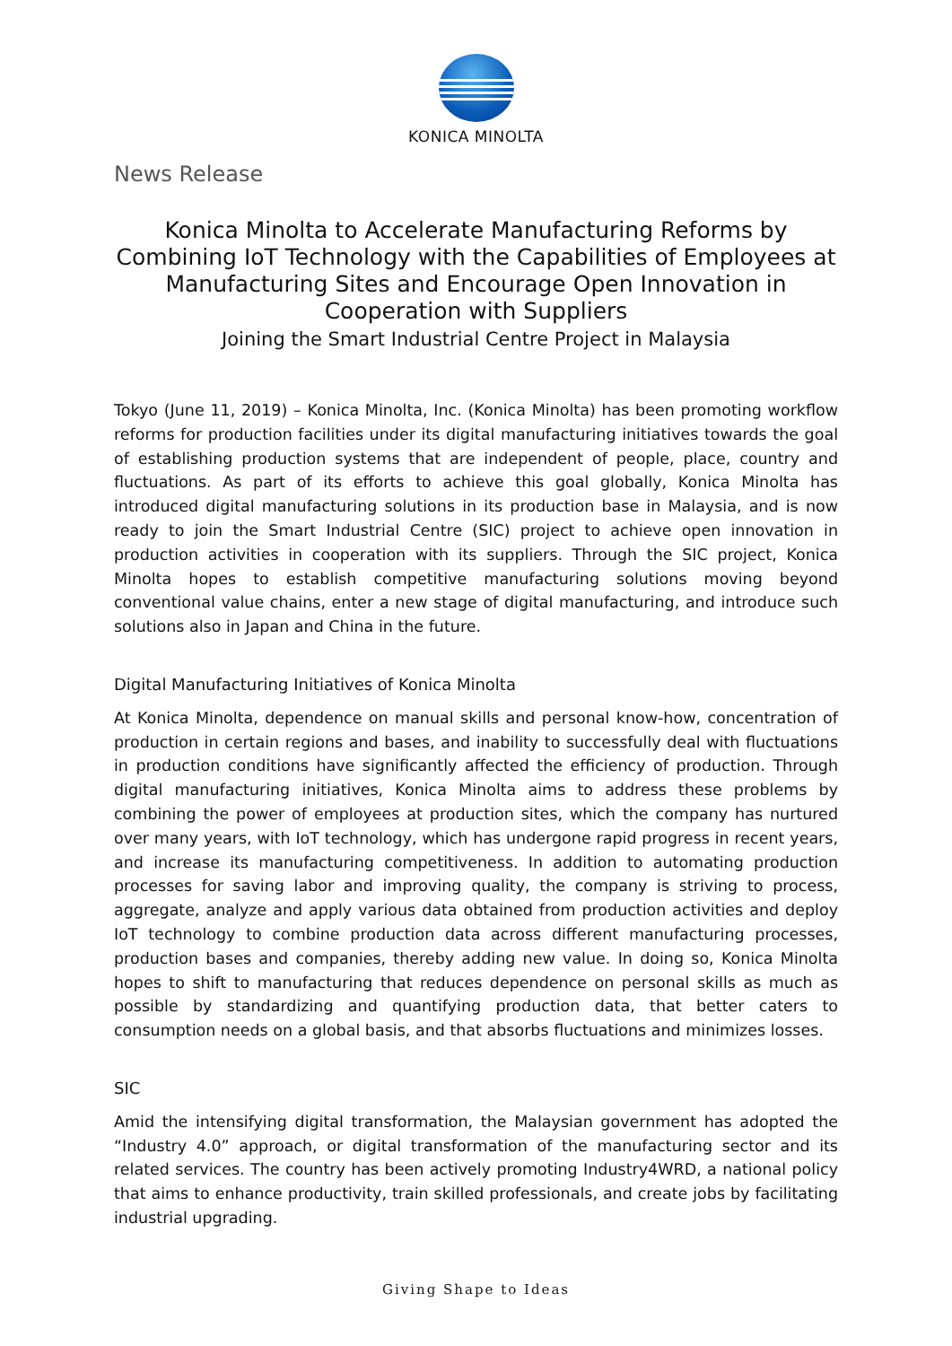KONICA MINOLTA
News Release
Konica Minolta to Accelerate Manufacturing Reforms by Combining IoT Technology with the Capabilities of Employees at Manufacturing Sites and Encourage Open Innovation in Cooperation with Suppliers
Joining the Smart Industrial Centre Project in Malaysia
Tokyo (June 11, 2019) – Konica Minolta, Inc. (Konica Minolta) has been promoting workflow reforms for production facilities under its digital manufacturing initiatives towards the goal of establishing production systems that are independent of people, place, country and fluctuations. As part of its efforts to achieve this goal globally, Konica Minolta has introduced digital manufacturing solutions in its production base in Malaysia, and is now ready to join the Smart Industrial Centre (SIC) project to achieve open innovation in production activities in cooperation with its suppliers. Through the SIC project, Konica Minolta hopes to establish competitive manufacturing solutions moving beyond conventional value chains, enter a new stage of digital manufacturing, and introduce such solutions also in Japan and China in the future.
Digital Manufacturing Initiatives of Konica Minolta
At Konica Minolta, dependence on manual skills and personal know-how, concentration of production in certain regions and bases, and inability to successfully deal with fluctuations in production conditions have significantly affected the efficiency of production. Through digital manufacturing initiatives, Konica Minolta aims to address these problems by combining the power of employees at production sites, which the company has nurtured over many years, with IoT technology, which has undergone rapid progress in recent years, and increase its manufacturing competitiveness. In addition to automating production processes for saving labor and improving quality, the company is striving to process, aggregate, analyze and apply various data obtained from production activities and deploy IoT technology to combine production data across different manufacturing processes, production bases and companies, thereby adding new value. In doing so, Konica Minolta hopes to shift to manufacturing that reduces dependence on personal skills as much as possible by standardizing and quantifying production data, that better caters to consumption needs on a global basis, and that absorbs fluctuations and minimizes losses.
SIC
Amid the intensifying digital transformation, the Malaysian government has adopted the “Industry 4.0” approach, or digital transformation of the manufacturing sector and its related services. The country has been actively promoting Industry4WRD, a national policy that aims to enhance productivity, train skilled professionals, and create jobs by facilitating industrial upgrading.
Giving Shape to Ideas